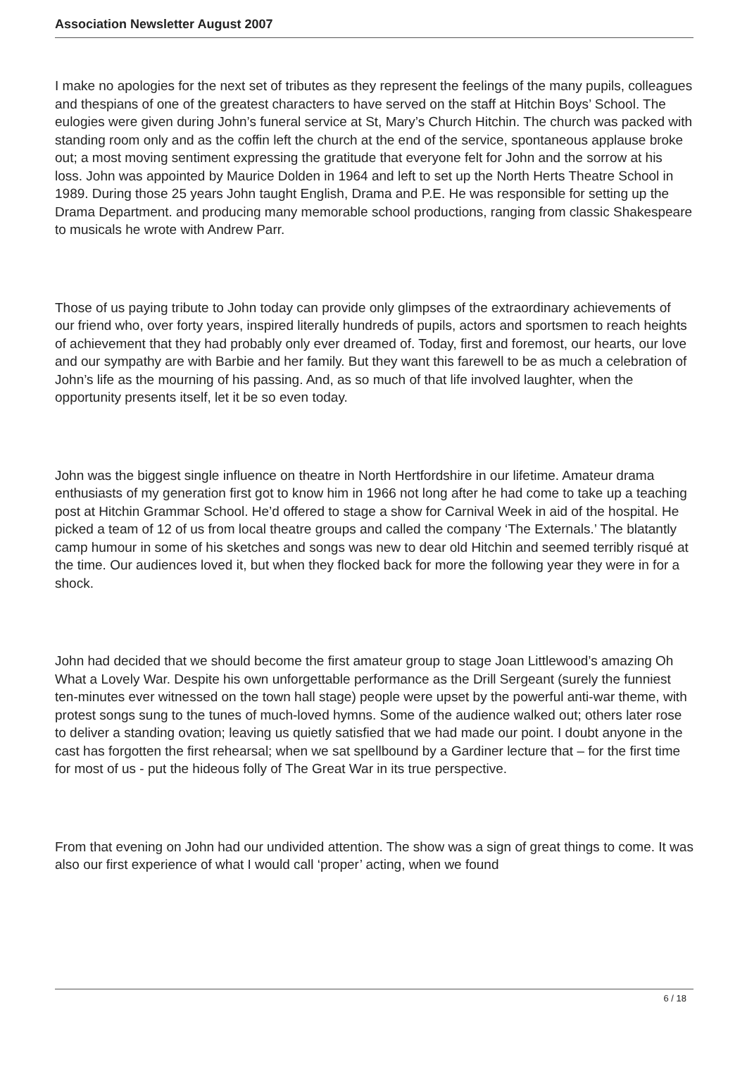Association Newsletter August 2007
I make no apologies for the next set of tributes as they represent the feelings of the many pupils, colleagues and thespians of one of the greatest characters to have served on the staff at Hitchin Boys’ School. The eulogies were given during John’s funeral service at St, Mary’s Church Hitchin. The church was packed with standing room only and as the coffin left the church at the end of the service, spontaneous applause broke out; a most moving sentiment expressing the gratitude that everyone felt for John and the sorrow at his loss. John was appointed by Maurice Dolden in 1964 and left to set up the North Herts Theatre School in 1989. During those 25 years John taught English, Drama and P.E. He was responsible for setting up the Drama Department. and producing many memorable school productions, ranging from classic Shakespeare to musicals he wrote with Andrew Parr.
Those of us paying tribute to John today can provide only glimpses of the extraordinary achievements of our friend who, over forty years, inspired literally hundreds of pupils, actors and sportsmen to reach heights of achievement that they had probably only ever dreamed of. Today, first and foremost, our hearts, our love and our sympathy are with Barbie and her family. But they want this farewell to be as much a celebration of John’s life as the mourning of his passing. And, as so much of that life involved laughter, when the opportunity presents itself, let it be so even today.
John was the biggest single influence on theatre in North Hertfordshire in our lifetime. Amateur drama enthusiasts of my generation first got to know him in 1966 not long after he had come to take up a teaching post at Hitchin Grammar School. He’d offered to stage a show for Carnival Week in aid of the hospital. He picked a team of 12 of us from local theatre groups and called the company ‘The Externals.’ The blatantly camp humour in some of his sketches and songs was new to dear old Hitchin and seemed terribly risqué at the time. Our audiences loved it, but when they flocked back for more the following year they were in for a shock.
John had decided that we should become the first amateur group to stage Joan Littlewood’s amazing Oh What a Lovely War. Despite his own unforgettable performance as the Drill Sergeant (surely the funniest ten-minutes ever witnessed on the town hall stage) people were upset by the powerful anti-war theme, with protest songs sung to the tunes of much-loved hymns. Some of the audience walked out; others later rose to deliver a standing ovation; leaving us quietly satisfied that we had made our point. I doubt anyone in the cast has forgotten the first rehearsal; when we sat spellbound by a Gardiner lecture that – for the first time for most of us - put the hideous folly of The Great War in its true perspective.
From that evening on John had our undivided attention. The show was a sign of great things to come. It was also our first experience of what I would call ‘proper’ acting, when we found
6 / 18